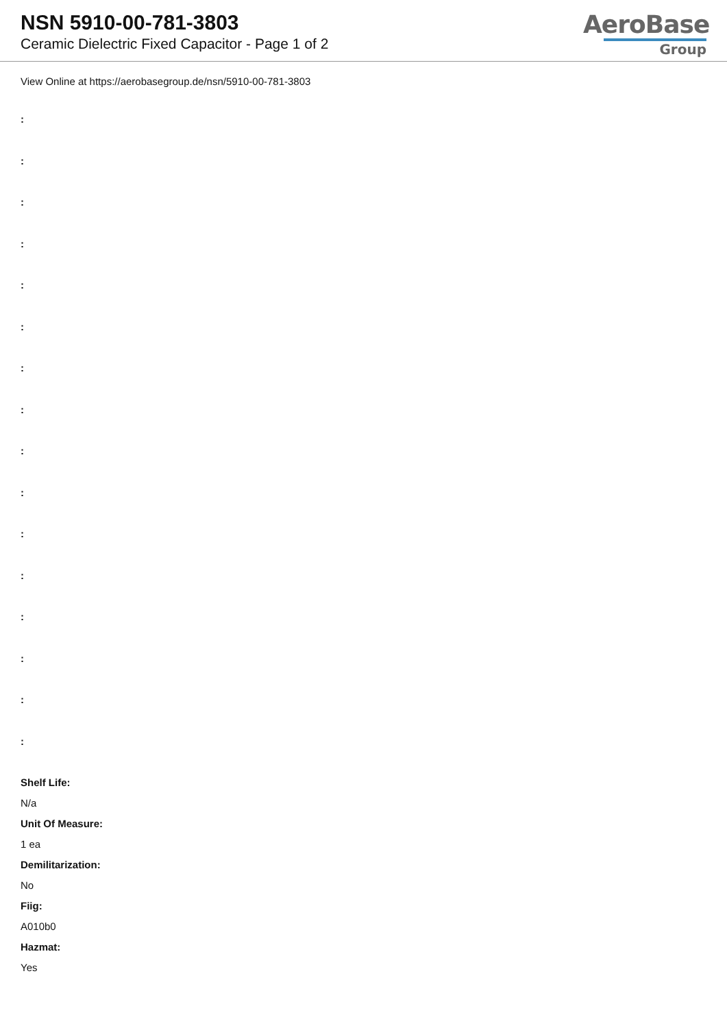NSN 5910-00-781-3803
Ceramic Dielectric Fixed Capacitor - Page 1 of 2
AeroBase
Group
View Online at https://aerobasegroup.de/nsn/5910-00-781-3803
:
:
:
:
:
:
:
:
:
:
:
:
:
:
:
:
Shelf Life:
N/a
Unit Of Measure:
1 ea
Demilitarization:
No
Fiig:
A010b0
Hazmat:
Yes